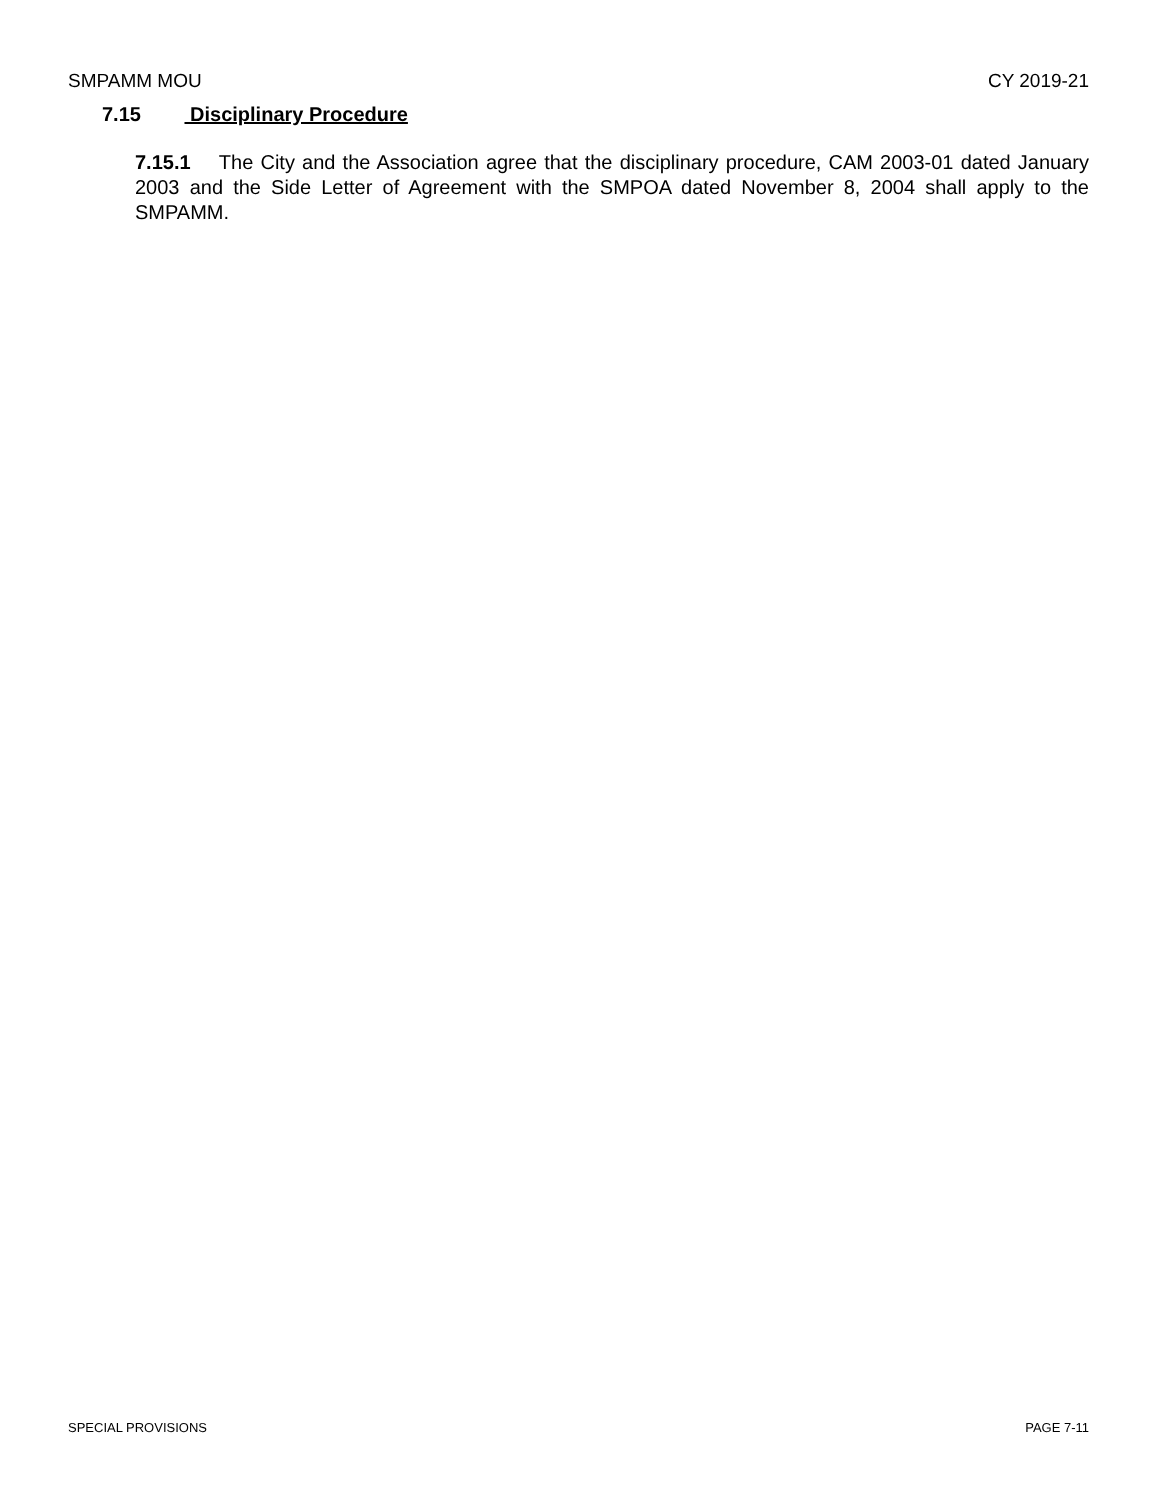SMPAMM MOU CY 2019-21
7.15 Disciplinary Procedure
7.15.1 The City and the Association agree that the disciplinary procedure, CAM 2003-01 dated January 2003 and the Side Letter of Agreement with the SMPOA dated November 8, 2004 shall apply to the SMPAMM.
SPECIAL PROVISIONS PAGE 7-11